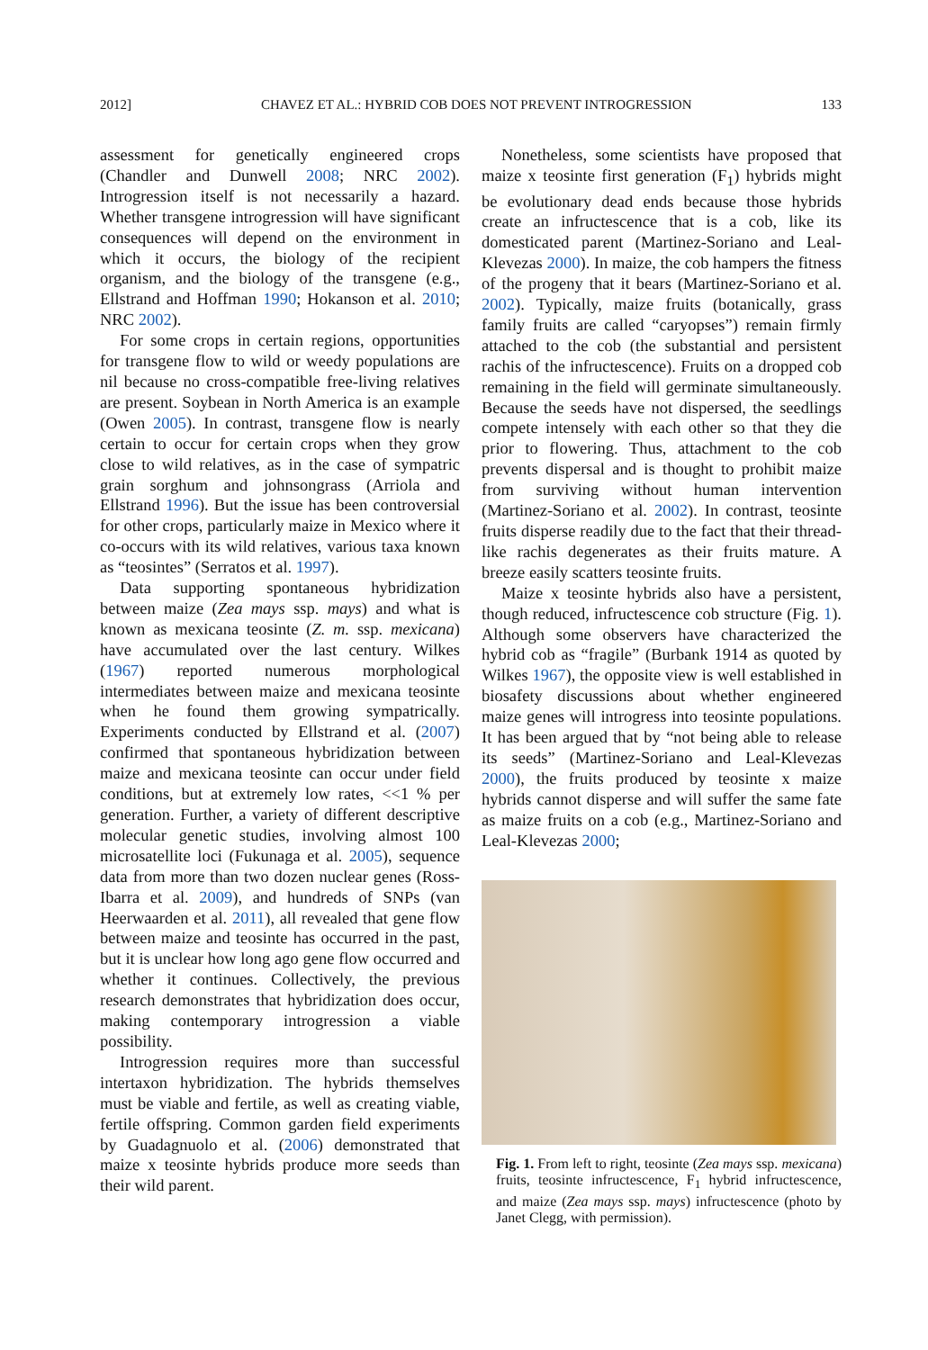2012] CHAVEZ ET AL.: HYBRID COB DOES NOT PREVENT INTROGRESSION 133
assessment for genetically engineered crops (Chandler and Dunwell 2008; NRC 2002). Introgression itself is not necessarily a hazard. Whether transgene introgression will have significant consequences will depend on the environment in which it occurs, the biology of the recipient organism, and the biology of the transgene (e.g., Ellstrand and Hoffman 1990; Hokanson et al. 2010; NRC 2002).
For some crops in certain regions, opportunities for transgene flow to wild or weedy populations are nil because no cross-compatible free-living relatives are present. Soybean in North America is an example (Owen 2005). In contrast, transgene flow is nearly certain to occur for certain crops when they grow close to wild relatives, as in the case of sympatric grain sorghum and johnsongrass (Arriola and Ellstrand 1996). But the issue has been controversial for other crops, particularly maize in Mexico where it co-occurs with its wild relatives, various taxa known as “teosintes” (Serratos et al. 1997).
Data supporting spontaneous hybridization between maize (Zea mays ssp. mays) and what is known as mexicana teosinte (Z. m. ssp. mexicana) have accumulated over the last century. Wilkes (1967) reported numerous morphological intermediates between maize and mexicana teosinte when he found them growing sympatrically. Experiments conducted by Ellstrand et al. (2007) confirmed that spontaneous hybridization between maize and mexicana teosinte can occur under field conditions, but at extremely low rates, <<1 % per generation. Further, a variety of different descriptive molecular genetic studies, involving almost 100 microsatellite loci (Fukunaga et al. 2005), sequence data from more than two dozen nuclear genes (Ross-Ibarra et al. 2009), and hundreds of SNPs (van Heerwaarden et al. 2011), all revealed that gene flow between maize and teosinte has occurred in the past, but it is unclear how long ago gene flow occurred and whether it continues. Collectively, the previous research demonstrates that hybridization does occur, making contemporary introgression a viable possibility.
Introgression requires more than successful intertaxon hybridization. The hybrids themselves must be viable and fertile, as well as creating viable, fertile offspring. Common garden field experiments by Guadagnuolo et al. (2006) demonstrated that maize x teosinte hybrids produce more seeds than their wild parent.
Nonetheless, some scientists have proposed that maize x teosinte first generation (F<sub>1</sub>) hybrids might be evolutionary dead ends because those hybrids create an infructescence that is a cob, like its domesticated parent (Martinez-Soriano and Leal-Klevezas 2000). In maize, the cob hampers the fitness of the progeny that it bears (Martinez-Soriano et al. 2002). Typically, maize fruits (botanically, grass family fruits are called “caryopses”) remain firmly attached to the cob (the substantial and persistent rachis of the infructescence). Fruits on a dropped cob remaining in the field will germinate simultaneously. Because the seeds have not dispersed, the seedlings compete intensely with each other so that they die prior to flowering. Thus, attachment to the cob prevents dispersal and is thought to prohibit maize from surviving without human intervention (Martinez-Soriano et al. 2002). In contrast, teosinte fruits disperse readily due to the fact that their thread-like rachis degenerates as their fruits mature. A breeze easily scatters teosinte fruits.
Maize x teosinte hybrids also have a persistent, though reduced, infructescence cob structure (Fig. 1). Although some observers have characterized the hybrid cob as “fragile” (Burbank 1914 as quoted by Wilkes 1967), the opposite view is well established in biosafety discussions about whether engineered maize genes will introgress into teosinte populations. It has been argued that by “not being able to release its seeds” (Martinez-Soriano and Leal-Klevezas 2000), the fruits produced by teosinte x maize hybrids cannot disperse and will suffer the same fate as maize fruits on a cob (e.g., Martinez-Soriano and Leal-Klevezas 2000;
Fig. 1. From left to right, teosinte (Zea mays ssp. mexicana) fruits, teosinte infructescence, F<sub>1</sub> hybrid infructescence, and maize (Zea mays ssp. mays) infructescence (photo by Janet Clegg, with permission).